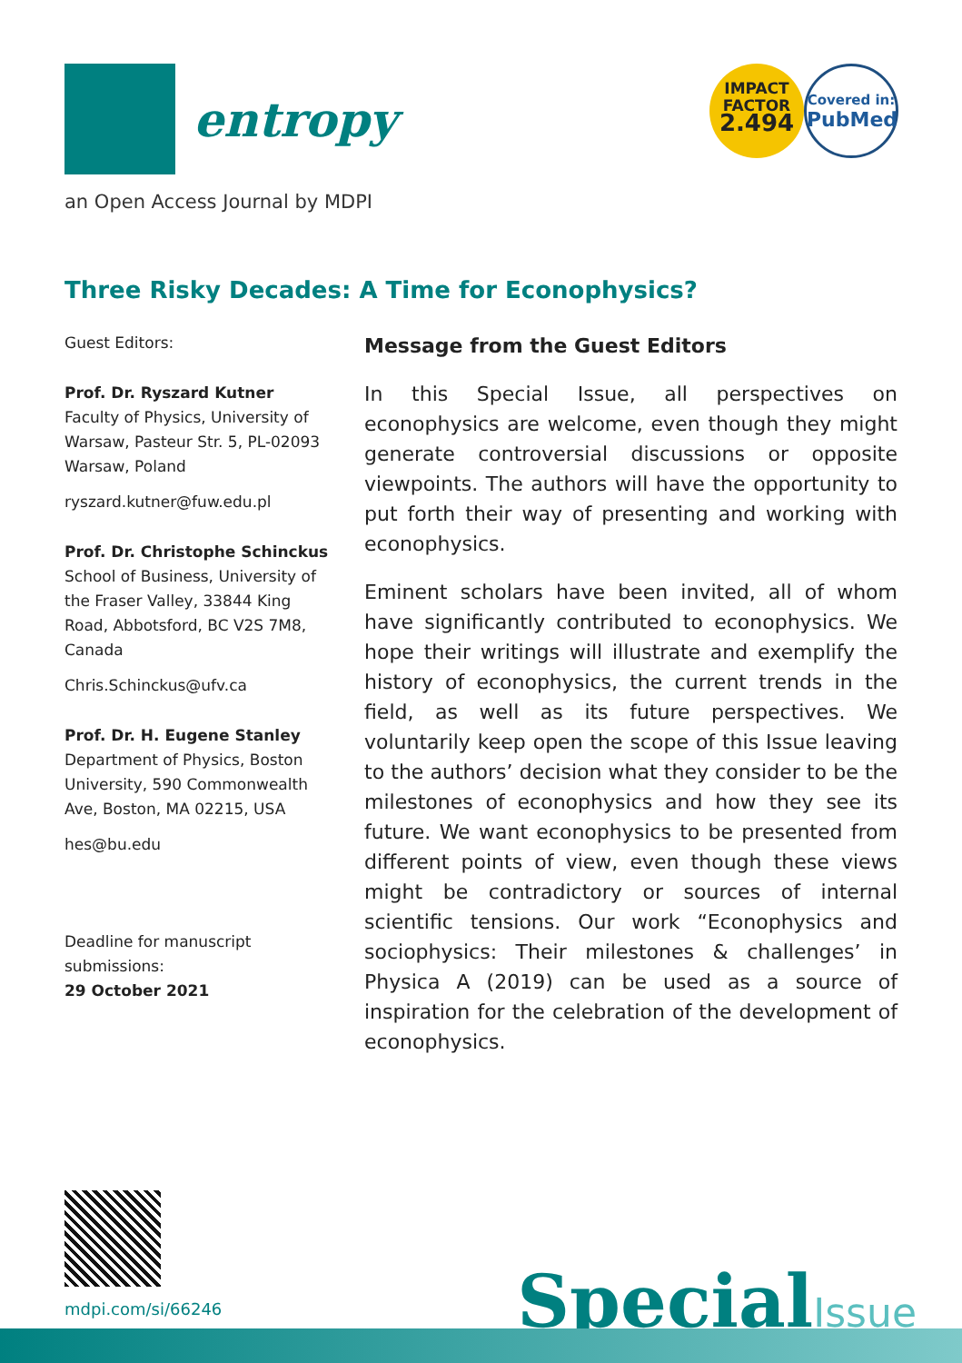entropy
IMPACT
FACTOR
2.494
Covered in:
PubMed
an Open Access Journal by MDPI
Three Risky Decades: A Time for Econophysics?
Guest Editors:
Prof. Dr. Ryszard Kutner
Faculty of Physics, University of Warsaw, Pasteur Str. 5, PL-02093 Warsaw, Poland
ryszard.kutner@fuw.edu.pl
Prof. Dr. Christophe Schinckus
School of Business, University of the Fraser Valley, 33844 King Road, Abbotsford, BC V2S 7M8, Canada
Chris.Schinckus@ufv.ca
Prof. Dr. H. Eugene Stanley
Department of Physics, Boston University, 590 Commonwealth Ave, Boston, MA 02215, USA
hes@bu.edu
Deadline for manuscript submissions:
29 October 2021
Message from the Guest Editors
In this Special Issue, all perspectives on econophysics are welcome, even though they might generate controversial discussions or opposite viewpoints. The authors will have the opportunity to put forth their way of presenting and working with econophysics.
Eminent scholars have been invited, all of whom have significantly contributed to econophysics. We hope their writings will illustrate and exemplify the history of econophysics, the current trends in the field, as well as its future perspectives. We voluntarily keep open the scope of this Issue leaving to the authors’ decision what they consider to be the milestones of econophysics and how they see its future. We want econophysics to be presented from different points of view, even though these views might be contradictory or sources of internal scientific tensions. Our work “Econophysics and sociophysics: Their milestones & challenges’ in Physica A (2019) can be used as a source of inspiration for the celebration of the development of econophysics.
mdpi.com/si/66246
SpecialIssue